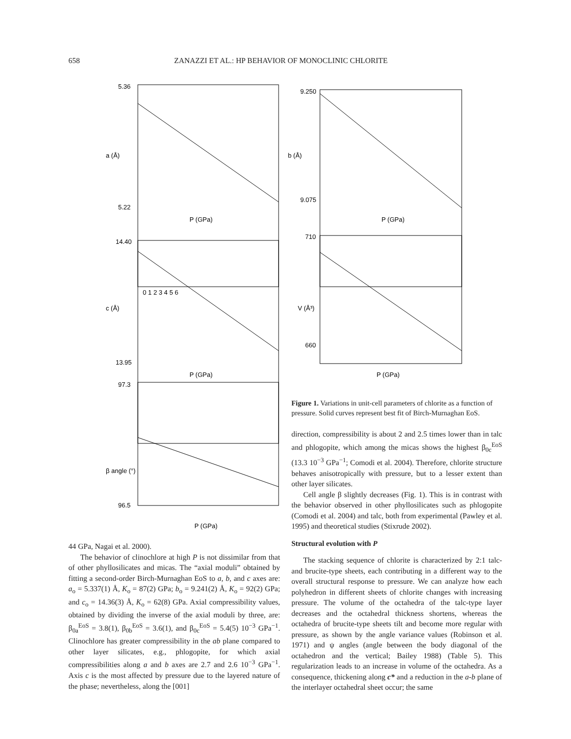658 ZANAZZI ET AL.: HP BEHAVIOR OF MONOCLINIC CHLORITE
a (Å)
P (GPa)
b (Å)
P (GPa)
c (Å)
P (GPa)
V (Å³)
P (GPa)
β angle (°)
P (GPa)
0 1 2 3 4 5 6
5.36
5.22
9.250
9.075
14.40
13.95
710
660
97.3
96.5
Figure 1. Variations in unit-cell parameters of chlorite as a function of pressure. Solid curves represent best fit of Birch-Murnaghan EoS.
direction, compressibility is about 2 and 2.5 times lower than in talc and phlogopite, which among the micas shows the highest β<sub>0c</sub><sup>EoS</sup> (13.3 10<sup>−3</sup> GPa<sup>−1</sup>; Comodi et al. 2004). Therefore, chlorite structure behaves anisotropically with pressure, but to a lesser extent than other layer silicates.
Cell angle β slightly decreases (Fig. 1). This is in contrast with the behavior observed in other phyllosilicates such as phlogopite (Comodi et al. 2004) and talc, both from experimental (Pawley et al. 1995) and theoretical studies (Stixrude 2002).
Structural evolution with P
The stacking sequence of chlorite is characterized by 2:1 talc- and brucite-type sheets, each contributing in a different way to the overall structural response to pressure. We can analyze how each polyhedron in different sheets of chlorite changes with increasing pressure. The volume of the octahedra of the talc-type layer decreases and the octahedral thickness shortens, whereas the octahedra of brucite-type sheets tilt and become more regular with pressure, as shown by the angle variance values (Robinson et al. 1971) and ψ angles (angle between the body diagonal of the octahedron and the vertical; Bailey 1988) (Table 5). This regularization leads to an increase in volume of the octahedra. As a consequence, thickening along c* and a reduction in the a-b plane of the interlayer octahedral sheet occur; the same
44 GPa, Nagai et al. 2000).
The behavior of clinochlore at high P is not dissimilar from that of other phyllosilicates and micas. The “axial moduli” obtained by fitting a second-order Birch-Murnaghan EoS to a, b, and c axes are: a<sub>o</sub> = 5.337(1) Å, K<sub>o</sub> = 87(2) GPa; b<sub>o</sub> = 9.241(2) Å, K<sub>o</sub> = 92(2) GPa; and c<sub>o</sub> = 14.36(3) Å, K<sub>o</sub> = 62(8) GPa. Axial compressibility values, obtained by dividing the inverse of the axial moduli by three, are: β<sub>0a</sub><sup>EoS</sup> = 3.8(1), β<sub>0b</sub><sup>EoS</sup> = 3.6(1), and β<sub>0c</sub><sup>EoS</sup> = 5.4(5) 10<sup>−3</sup> GPa<sup>−1</sup>. Clinochlore has greater compressibility in the ab plane compared to other layer silicates, e.g., phlogopite, for which axial compressibilities along a and b axes are 2.7 and 2.6 10<sup>−3</sup> GPa<sup>−1</sup>. Axis c is the most affected by pressure due to the layered nature of the phase; nevertheless, along the [001]